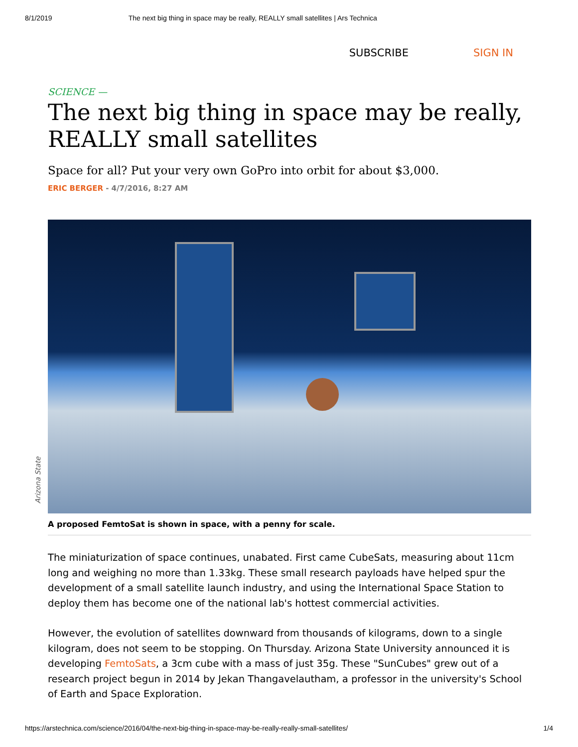8/1/2019 The next big thing in space may be really, REALLY small satellites | Ars Technica
SUBSCRIBE SIGN IN
SCIENCE —
The next big thing in space may be really, REALLY small satellites
Space for all? Put your very own GoPro into orbit for about $3,000.
ERIC BERGER - 4/7/2016, 8:27 AM
Arizona State
A proposed FemtoSat is shown in space, with a penny for scale.
The miniaturization of space continues, unabated. First came CubeSats, measuring about 11cm long and weighing no more than 1.33kg. These small research payloads have helped spur the development of a small satellite launch industry, and using the International Space Station to deploy them has become one of the national lab's hottest commercial activities.
However, the evolution of satellites downward from thousands of kilograms, down to a single kilogram, does not seem to be stopping. On Thursday. Arizona State University announced it is developing FemtoSats, a 3cm cube with a mass of just 35g. These "SunCubes" grew out of a research project begun in 2014 by Jekan Thangavelautham, a professor in the university's School of Earth and Space Exploration.
https://arstechnica.com/science/2016/04/the-next-big-thing-in-space-may-be-really-really-small-satellites/ 1/4